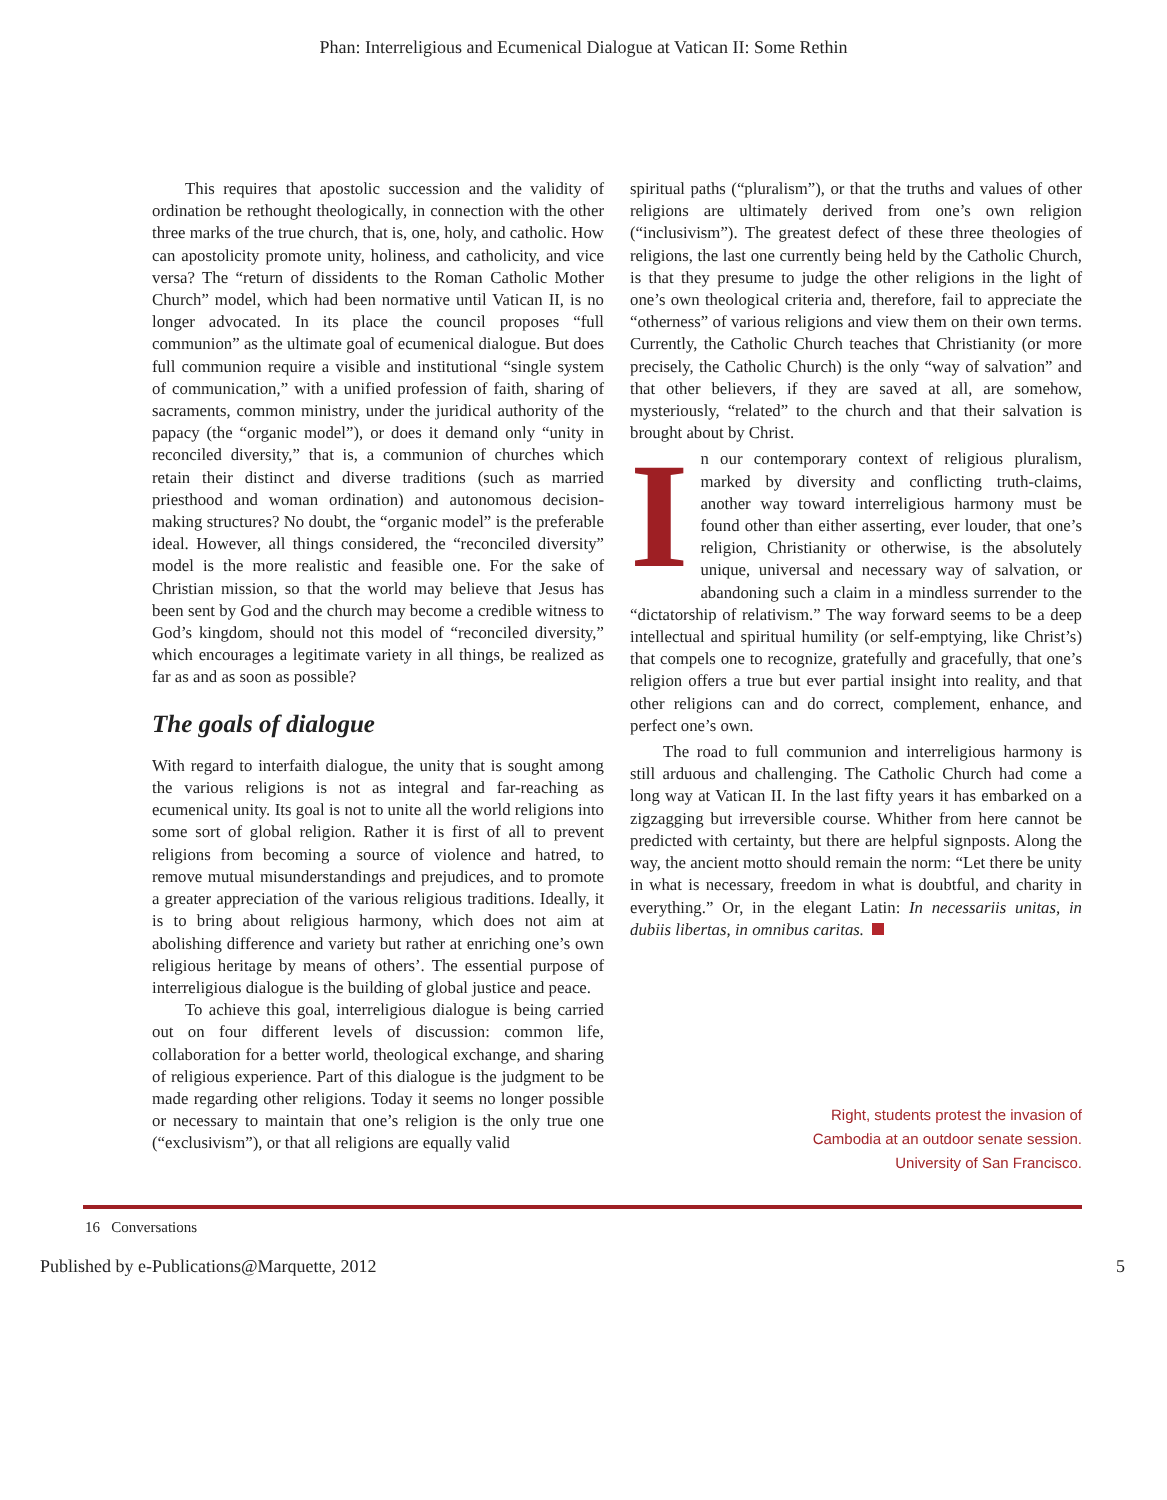Phan: Interreligious and Ecumenical Dialogue at Vatican II: Some Rethin
This requires that apostolic succession and the validity of ordination be rethought theologically, in connection with the other three marks of the true church, that is, one, holy, and catholic. How can apostolicity promote unity, holiness, and catholicity, and vice versa? The “return of dissidents to the Roman Catholic Mother Church” model, which had been normative until Vatican II, is no longer advocated. In its place the council proposes “full communion” as the ultimate goal of ecumenical dialogue. But does full communion require a visible and institutional “single system of communication,” with a unified profession of faith, sharing of sacraments, common ministry, under the juridical authority of the papacy (the “organic model”), or does it demand only “unity in reconciled diversity,” that is, a communion of churches which retain their distinct and diverse traditions (such as married priesthood and woman ordination) and autonomous decision-making structures? No doubt, the “organic model” is the preferable ideal. However, all things considered, the “reconciled diversity” model is the more realistic and feasible one. For the sake of Christian mission, so that the world may believe that Jesus has been sent by God and the church may become a credible witness to God’s kingdom, should not this model of “reconciled diversity,” which encourages a legitimate variety in all things, be realized as far as and as soon as possible?
The goals of dialogue
With regard to interfaith dialogue, the unity that is sought among the various religions is not as integral and far-reaching as ecumenical unity. Its goal is not to unite all the world religions into some sort of global religion. Rather it is first of all to prevent religions from becoming a source of violence and hatred, to remove mutual misunderstandings and prejudices, and to promote a greater appreciation of the various religious traditions. Ideally, it is to bring about religious harmony, which does not aim at abolishing difference and variety but rather at enriching one’s own religious heritage by means of others’. The essential purpose of interreligious dialogue is the building of global justice and peace.
To achieve this goal, interreligious dialogue is being carried out on four different levels of discussion: common life, collaboration for a better world, theological exchange, and sharing of religious experience. Part of this dialogue is the judgment to be made regarding other religions. Today it seems no longer possible or necessary to maintain that one’s religion is the only true one (“exclusivism”), or that all religions are equally valid
spiritual paths (“pluralism”), or that the truths and values of other religions are ultimately derived from one’s own religion (“inclusivism”). The greatest defect of these three theologies of religions, the last one currently being held by the Catholic Church, is that they presume to judge the other religions in the light of one’s own theological criteria and, therefore, fail to appreciate the “otherness” of various religions and view them on their own terms. Currently, the Catholic Church teaches that Christianity (or more precisely, the Catholic Church) is the only “way of salvation” and that other believers, if they are saved at all, are somehow, mysteriously, “related” to the church and that their salvation is brought about by Christ.
In our contemporary context of religious pluralism, marked by diversity and conflicting truth-claims, another way toward interreligious harmony must be found other than either asserting, ever louder, that one’s religion, Christianity or otherwise, is the absolutely unique, universal and necessary way of salvation, or abandoning such a claim in a mindless surrender to the “dictatorship of relativism.” The way forward seems to be a deep intellectual and spiritual humility (or self-emptying, like Christ’s) that compels one to recognize, gratefully and gracefully, that one’s religion offers a true but ever partial insight into reality, and that other religions can and do correct, complement, enhance, and perfect one’s own.
The road to full communion and interreligious harmony is still arduous and challenging. The Catholic Church had come a long way at Vatican II. In the last fifty years it has embarked on a zigzagging but irreversible course. Whither from here cannot be predicted with certainty, but there are helpful signposts. Along the way, the ancient motto should remain the norm: “Let there be unity in what is necessary, freedom in what is doubtful, and charity in everything.” Or, in the elegant Latin: In necessariis unitas, in dubiis libertas, in omnibus caritas.
Right, students protest the invasion of
Cambodia at an outdoor senate session.
University of San Francisco.
16 Conversations
Published by e-Publications@Marquette, 2012 5